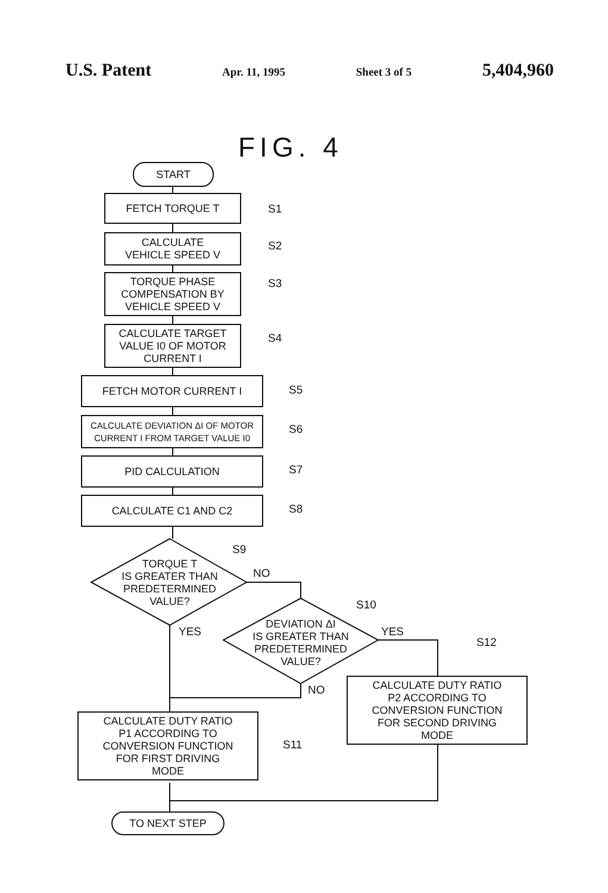U.S. Patent Apr. 11, 1995 Sheet 3 of 5 5,404,960
FIG. 4
START
FETCH TORQUE T
S1
CALCULATE
VEHICLE SPEED V
S2
TORQUE PHASE
COMPENSATION BY
VEHICLE SPEED V
S3
CALCULATE TARGET
VALUE I0 OF MOTOR
CURRENT I
S4
FETCH MOTOR CURRENT I
S5
CALCULATE DEVIATION ΔI OF MOTOR
CURRENT I FROM TARGET VALUE I0
S6
PID CALCULATION
S7
CALCULATE C1 AND C2
S8
S9
TORQUE T
IS GREATER THAN
PREDETERMINED
VALUE?
NO
YES
S10
DEVIATION ΔI
IS GREATER THAN
PREDETERMINED
VALUE?
YES
NO
S12
CALCULATE DUTY RATIO
P2 ACCORDING TO
CONVERSION FUNCTION
FOR SECOND DRIVING
MODE
CALCULATE DUTY RATIO
P1 ACCORDING TO
CONVERSION FUNCTION
FOR FIRST DRIVING
MODE
S11
TO NEXT STEP